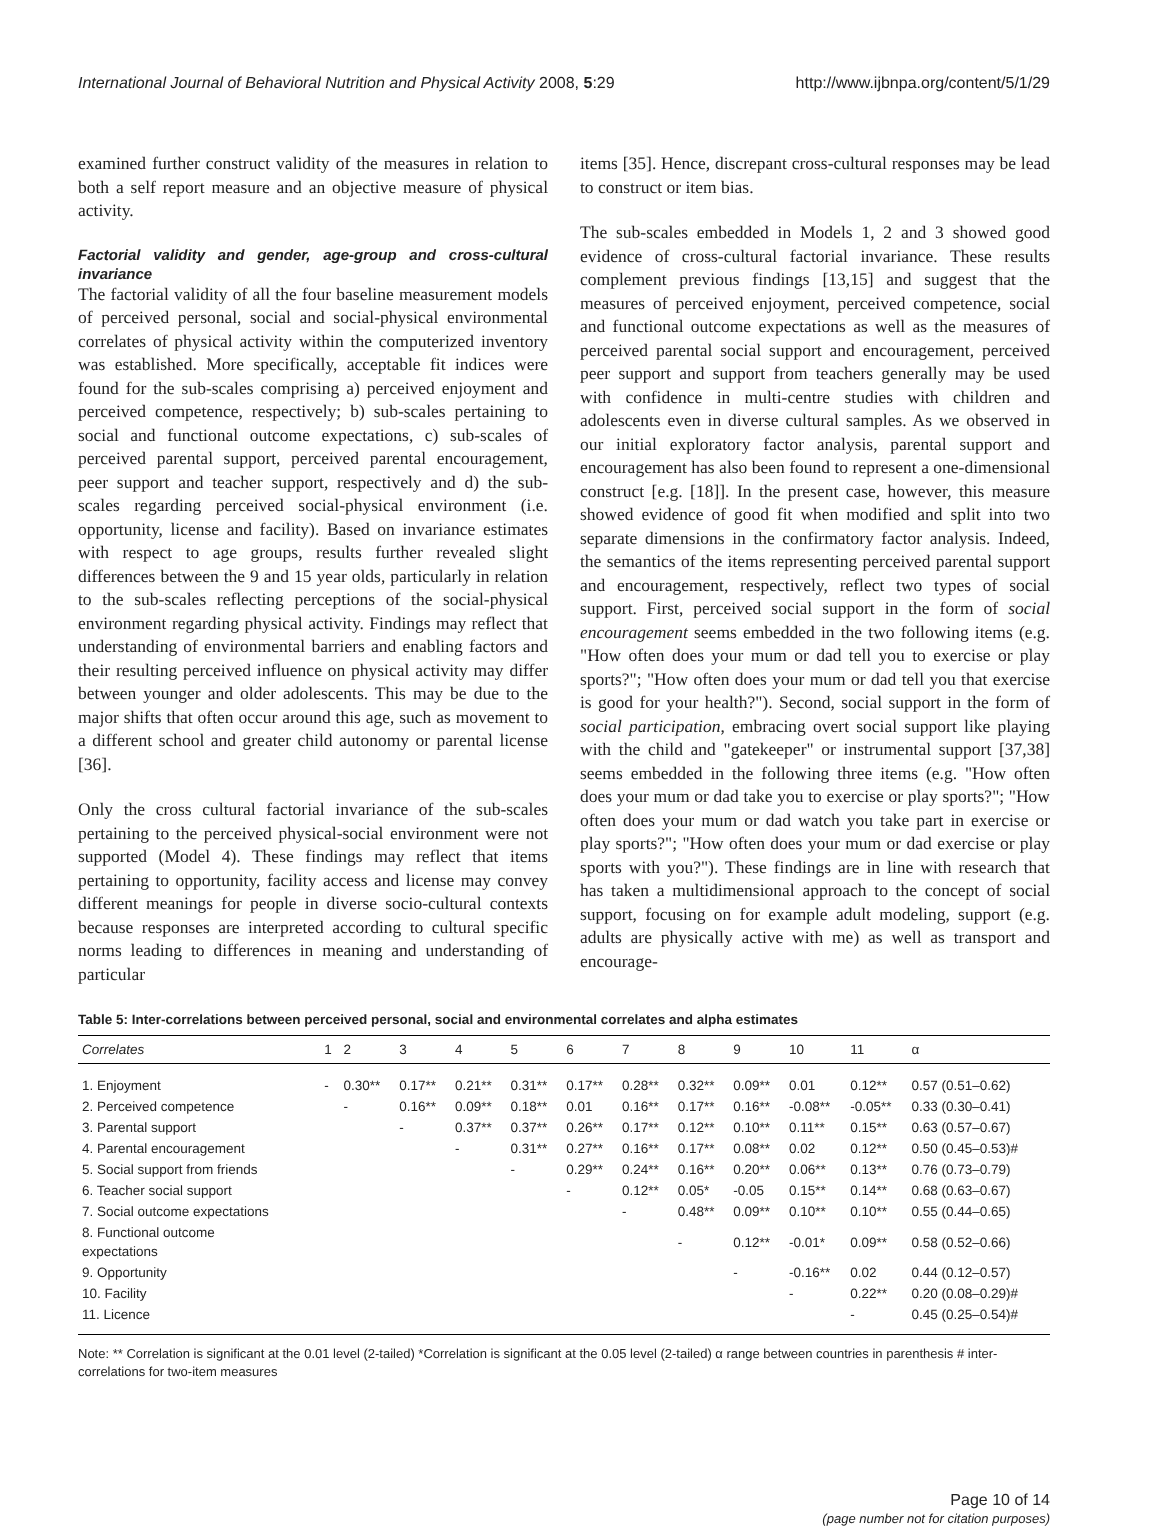International Journal of Behavioral Nutrition and Physical Activity 2008, 5:29 http://www.ijbnpa.org/content/5/1/29
examined further construct validity of the measures in relation to both a self report measure and an objective measure of physical activity.
Factorial validity and gender, age-group and cross-cultural invariance
The factorial validity of all the four baseline measurement models of perceived personal, social and social-physical environmental correlates of physical activity within the computerized inventory was established. More specifically, acceptable fit indices were found for the sub-scales comprising a) perceived enjoyment and perceived competence, respectively; b) sub-scales pertaining to social and functional outcome expectations, c) sub-scales of perceived parental support, perceived parental encouragement, peer support and teacher support, respectively and d) the sub-scales regarding perceived social-physical environment (i.e. opportunity, license and facility). Based on invariance estimates with respect to age groups, results further revealed slight differences between the 9 and 15 year olds, particularly in relation to the sub-scales reflecting perceptions of the social-physical environment regarding physical activity. Findings may reflect that understanding of environmental barriers and enabling factors and their resulting perceived influence on physical activity may differ between younger and older adolescents. This may be due to the major shifts that often occur around this age, such as movement to a different school and greater child autonomy or parental license [36].
Only the cross cultural factorial invariance of the sub-scales pertaining to the perceived physical-social environment were not supported (Model 4). These findings may reflect that items pertaining to opportunity, facility access and license may convey different meanings for people in diverse socio-cultural contexts because responses are interpreted according to cultural specific norms leading to differences in meaning and understanding of particular
items [35]. Hence, discrepant cross-cultural responses may be lead to construct or item bias.
The sub-scales embedded in Models 1, 2 and 3 showed good evidence of cross-cultural factorial invariance. These results complement previous findings [13,15] and suggest that the measures of perceived enjoyment, perceived competence, social and functional outcome expectations as well as the measures of perceived parental social support and encouragement, perceived peer support and support from teachers generally may be used with confidence in multi-centre studies with children and adolescents even in diverse cultural samples. As we observed in our initial exploratory factor analysis, parental support and encouragement has also been found to represent a one-dimensional construct [e.g. [18]]. In the present case, however, this measure showed evidence of good fit when modified and split into two separate dimensions in the confirmatory factor analysis. Indeed, the semantics of the items representing perceived parental support and encouragement, respectively, reflect two types of social support. First, perceived social support in the form of social encouragement seems embedded in the two following items (e.g. "How often does your mum or dad tell you to exercise or play sports?"; "How often does your mum or dad tell you that exercise is good for your health?"). Second, social support in the form of social participation, embracing overt social support like playing with the child and "gatekeeper" or instrumental support [37,38] seems embedded in the following three items (e.g. "How often does your mum or dad take you to exercise or play sports?"; "How often does your mum or dad watch you take part in exercise or play sports?"; "How often does your mum or dad exercise or play sports with you?"). These findings are in line with research that has taken a multidimensional approach to the concept of social support, focusing on for example adult modeling, support (e.g. adults are physically active with me) as well as transport and encourage-
Table 5: Inter-correlations between perceived personal, social and environmental correlates and alpha estimates
| Correlates | 1 | 2 | 3 | 4 | 5 | 6 | 7 | 8 | 9 | 10 | 11 | α |
| --- | --- | --- | --- | --- | --- | --- | --- | --- | --- | --- | --- | --- |
| 1. Enjoyment | - | 0.30** | 0.17** | 0.21** | 0.31** | 0.17** | 0.28** | 0.32** | 0.09** | 0.01 | 0.12** | 0.57 (0.51–0.62) |
| 2. Perceived competence | | - | 0.16** | 0.09** | 0.18** | 0.01 | 0.16** | 0.17** | 0.16** | -0.08** | -0.05** | 0.33 (0.30–0.41) |
| 3. Parental support | | | - | 0.37** | 0.37** | 0.26** | 0.17** | 0.12** | 0.10** | 0.11** | 0.15** | 0.63 (0.57–0.67) |
| 4. Parental encouragement | | | | - | 0.31** | 0.27** | 0.16** | 0.17** | 0.08** | 0.02 | 0.12** | 0.50 (0.45–0.53)# |
| 5. Social support from friends | | | | | - | 0.29** | 0.24** | 0.16** | 0.20** | 0.06** | 0.13** | 0.76 (0.73–0.79) |
| 6. Teacher social support | | | | | | - | 0.12** | 0.05* | -0.05 | 0.15** | 0.14** | 0.68 (0.63–0.67) |
| 7. Social outcome expectations | | | | | | | - | 0.48** | 0.09** | 0.10** | 0.10** | 0.55 (0.44–0.65) |
| 8. Functional outcome expectations | | | | | | | | - | 0.12** | -0.01* | 0.09** | 0.58 (0.52–0.66) |
| 9. Opportunity | | | | | | | | | - | -0.16** | 0.02 | 0.44 (0.12–0.57) |
| 10. Facility | | | | | | | | | | - | 0.22** | 0.20 (0.08–0.29)# |
| 11. Licence | | | | | | | | | | | - | 0.45 (0.25–0.54)# |
Note: ** Correlation is significant at the 0.01 level (2-tailed) *Correlation is significant at the 0.05 level (2-tailed) α range between countries in parenthesis # inter-correlations for two-item measures
Page 10 of 14
(page number not for citation purposes)